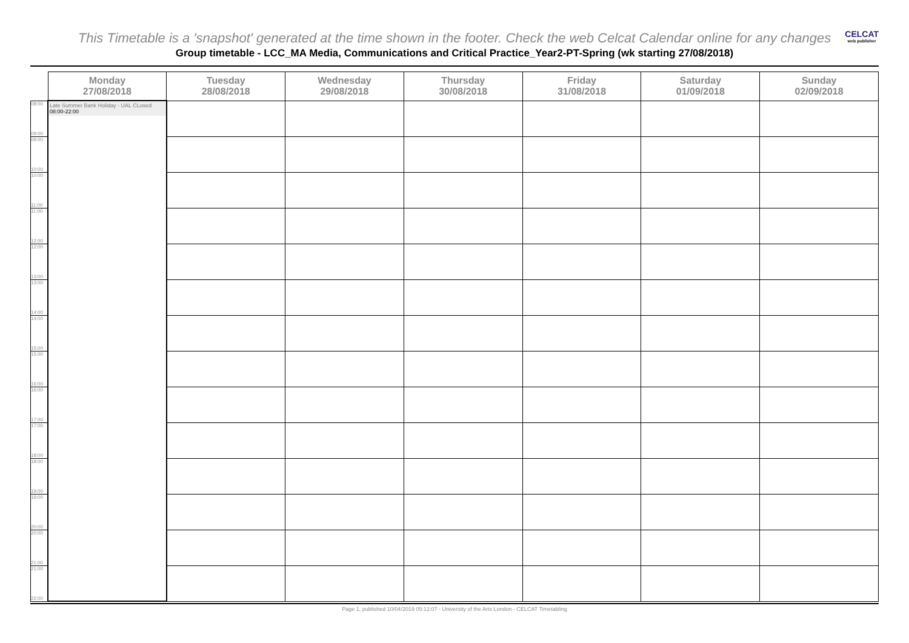This Timetable is a 'snapshot' generated at the time shown in the footer. Check the web Celcat Calendar online for any changes
Group timetable - LCC_MA Media, Communications and Critical Practice_Year2-PT-Spring (wk starting 27/08/2018)
CELCAT
web publisher
| | Monday 27/08/2018 | Tuesday 28/08/2018 | Wednesday 29/08/2018 | Thursday 30/08/2018 | Friday 31/08/2018 | Saturday 01/09/2018 | Sunday 02/09/2018 |
| --- | --- | --- | --- | --- | --- | --- | --- |
| 08:00 09:00 | Late Summer Bank Holiday - UAL CLosed 08:00-22:00 | | | | | | |
| 09:00 10:00 | | | | | | | |
| 10:00 11:00 | | | | | | | |
| 11:00 12:00 | | | | | | | |
| 12:00 13:00 | | | | | | | |
| 13:00 14:00 | | | | | | | |
| 14:00 15:00 | | | | | | | |
| 15:00 16:00 | | | | | | | |
| 16:00 17:00 | | | | | | | |
| 17:00 18:00 | | | | | | | |
| 18:00 19:00 | | | | | | | |
| 19:00 20:00 | | | | | | | |
| 20:00 21:00 | | | | | | | |
| 21:00 22:00 | | | | | | | |
Page 1, published 10/04/2019 05:12:07 - University of the Arts London - CELCAT Timetabling